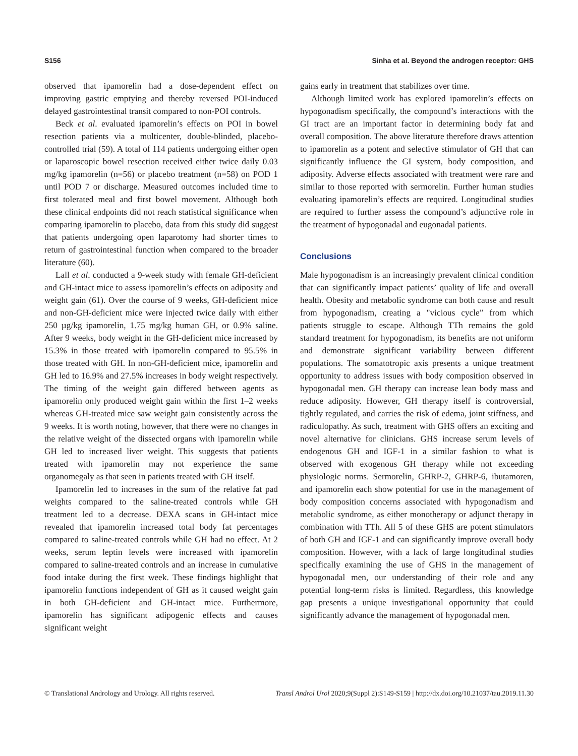S156 Sinha et al. Beyond the androgen receptor: GHS
observed that ipamorelin had a dose-dependent effect on improving gastric emptying and thereby reversed POI-induced delayed gastrointestinal transit compared to non-POI controls.
Beck et al. evaluated ipamorelin’s effects on POI in bowel resection patients via a multicenter, double-blinded, placebo-controlled trial (59). A total of 114 patients undergoing either open or laparoscopic bowel resection received either twice daily 0.03 mg/kg ipamorelin (n=56) or placebo treatment (n=58) on POD 1 until POD 7 or discharge. Measured outcomes included time to first tolerated meal and first bowel movement. Although both these clinical endpoints did not reach statistical significance when comparing ipamorelin to placebo, data from this study did suggest that patients undergoing open laparotomy had shorter times to return of gastrointestinal function when compared to the broader literature (60).
Lall et al. conducted a 9-week study with female GH-deficient and GH-intact mice to assess ipamorelin’s effects on adiposity and weight gain (61). Over the course of 9 weeks, GH-deficient mice and non-GH-deficient mice were injected twice daily with either 250 µg/kg ipamorelin, 1.75 mg/kg human GH, or 0.9% saline. After 9 weeks, body weight in the GH-deficient mice increased by 15.3% in those treated with ipamorelin compared to 95.5% in those treated with GH. In non-GH-deficient mice, ipamorelin and GH led to 16.9% and 27.5% increases in body weight respectively. The timing of the weight gain differed between agents as ipamorelin only produced weight gain within the first 1–2 weeks whereas GH-treated mice saw weight gain consistently across the 9 weeks. It is worth noting, however, that there were no changes in the relative weight of the dissected organs with ipamorelin while GH led to increased liver weight. This suggests that patients treated with ipamorelin may not experience the same organomegaly as that seen in patients treated with GH itself.
Ipamorelin led to increases in the sum of the relative fat pad weights compared to the saline-treated controls while GH treatment led to a decrease. DEXA scans in GH-intact mice revealed that ipamorelin increased total body fat percentages compared to saline-treated controls while GH had no effect. At 2 weeks, serum leptin levels were increased with ipamorelin compared to saline-treated controls and an increase in cumulative food intake during the first week. These findings highlight that ipamorelin functions independent of GH as it caused weight gain in both GH-deficient and GH-intact mice. Furthermore, ipamorelin has significant adipogenic effects and causes significant weight
gains early in treatment that stabilizes over time.
Although limited work has explored ipamorelin’s effects on hypogonadism specifically, the compound’s interactions with the GI tract are an important factor in determining body fat and overall composition. The above literature therefore draws attention to ipamorelin as a potent and selective stimulator of GH that can significantly influence the GI system, body composition, and adiposity. Adverse effects associated with treatment were rare and similar to those reported with sermorelin. Further human studies evaluating ipamorelin’s effects are required. Longitudinal studies are required to further assess the compound’s adjunctive role in the treatment of hypogonadal and eugonadal patients.
Conclusions
Male hypogonadism is an increasingly prevalent clinical condition that can significantly impact patients’ quality of life and overall health. Obesity and metabolic syndrome can both cause and result from hypogonadism, creating a "vicious cycle” from which patients struggle to escape. Although TTh remains the gold standard treatment for hypogonadism, its benefits are not uniform and demonstrate significant variability between different populations. The somatotropic axis presents a unique treatment opportunity to address issues with body composition observed in hypogonadal men. GH therapy can increase lean body mass and reduce adiposity. However, GH therapy itself is controversial, tightly regulated, and carries the risk of edema, joint stiffness, and radiculopathy. As such, treatment with GHS offers an exciting and novel alternative for clinicians. GHS increase serum levels of endogenous GH and IGF-1 in a similar fashion to what is observed with exogenous GH therapy while not exceeding physiologic norms. Sermorelin, GHRP-2, GHRP-6, ibutamoren, and ipamorelin each show potential for use in the management of body composition concerns associated with hypogonadism and metabolic syndrome, as either monotherapy or adjunct therapy in combination with TTh. All 5 of these GHS are potent stimulators of both GH and IGF-1 and can significantly improve overall body composition. However, with a lack of large longitudinal studies specifically examining the use of GHS in the management of hypogonadal men, our understanding of their role and any potential long-term risks is limited. Regardless, this knowledge gap presents a unique investigational opportunity that could significantly advance the management of hypogonadal men.
© Translational Andrology and Urology. All rights reserved. Transl Androl Urol 2020;9(Suppl 2):S149-S159 | http://dx.doi.org/10.21037/tau.2019.11.30